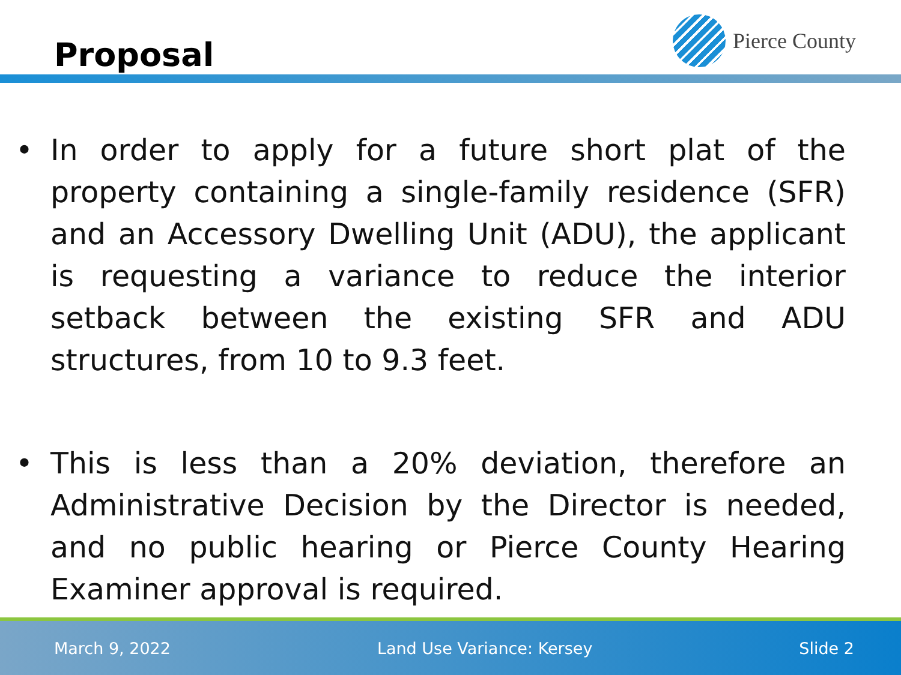Proposal
Pierce County
• In order to apply for a future short plat of the property containing a single-family residence (SFR) and an Accessory Dwelling Unit (ADU), the applicant is requesting a variance to reduce the interior setback between the existing SFR and ADU structures, from 10 to 9.3 feet.
• This is less than a 20% deviation, therefore an Administrative Decision by the Director is needed, and no public hearing or Pierce County Hearing Examiner approval is required.
March 9, 2022 Land Use Variance: Kersey Slide 2